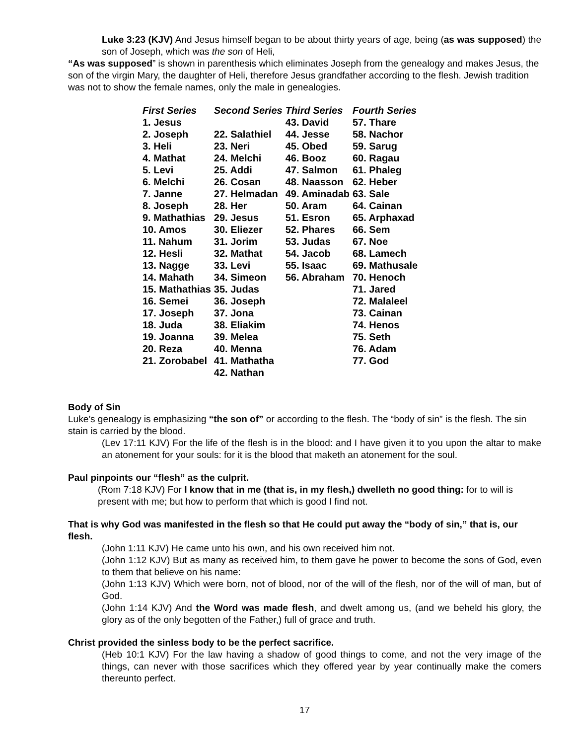Luke 3:23 (KJV) And Jesus himself began to be about thirty years of age, being (as was supposed) the son of Joseph, which was the son of Heli,
“As was supposed” is shown in parenthesis which eliminates Joseph from the genealogy and makes Jesus, the son of the virgin Mary, the daughter of Heli, therefore Jesus grandfather according to the flesh. Jewish tradition was not to show the female names, only the male in genealogies.
| First Series | Second Series | Third Series | Fourth Series |
| --- | --- | --- | --- |
| 1. Jesus | | 43. David | 57. Thare |
| 2. Joseph | 22. Salathiel | 44. Jesse | 58. Nachor |
| 3. Heli | 23. Neri | 45. Obed | 59. Sarug |
| 4. Mathat | 24. Melchi | 46. Booz | 60. Ragau |
| 5. Levi | 25. Addi | 47. Salmon | 61. Phaleg |
| 6. Melchi | 26. Cosan | 48. Naasson | 62. Heber |
| 7. Janne | 27. Helmadan | 49. Aminadab | 63. Sale |
| 8. Joseph | 28. Her | 50. Aram | 64. Cainan |
| 9. Mathathias | 29. Jesus | 51. Esron | 65. Arphaxad |
| 10. Amos | 30. Eliezer | 52. Phares | 66. Sem |
| 11. Nahum | 31. Jorim | 53. Judas | 67. Noe |
| 12. Hesli | 32. Mathat | 54. Jacob | 68. Lamech |
| 13. Nagge | 33. Levi | 55. Isaac | 69. Mathusale |
| 14. Mahath | 34. Simeon | 56. Abraham | 70. Henoch |
| 15. Mathathias | 35. Judas | | 71. Jared |
| 16. Semei | 36. Joseph | | 72. Malaleel |
| 17. Joseph | 37. Jona | | 73. Cainan |
| 18. Juda | 38. Eliakim | | 74. Henos |
| 19. Joanna | 39. Melea | | 75. Seth |
| 20. Reza | 40. Menna | | 76. Adam |
| 21. Zorobabel | 41. Mathatha | | 77. God |
| | 42. Nathan | | |
Body of Sin
Luke’s genealogy is emphasizing “the son of” or according to the flesh. The “body of sin” is the flesh. The sin stain is carried by the blood.
(Lev 17:11 KJV) For the life of the flesh is in the blood: and I have given it to you upon the altar to make an atonement for your souls: for it is the blood that maketh an atonement for the soul.
Paul pinpoints our “flesh” as the culprit.
(Rom 7:18 KJV) For I know that in me (that is, in my flesh,) dwelleth no good thing: for to will is present with me; but how to perform that which is good I find not.
That is why God was manifested in the flesh so that He could put away the “body of sin,” that is, our flesh.
(John 1:11 KJV) He came unto his own, and his own received him not.
(John 1:12 KJV) But as many as received him, to them gave he power to become the sons of God, even to them that believe on his name:
(John 1:13 KJV) Which were born, not of blood, nor of the will of the flesh, nor of the will of man, but of God.
(John 1:14 KJV) And the Word was made flesh, and dwelt among us, (and we beheld his glory, the glory as of the only begotten of the Father,) full of grace and truth.
Christ provided the sinless body to be the perfect sacrifice.
(Heb 10:1 KJV) For the law having a shadow of good things to come, and not the very image of the things, can never with those sacrifices which they offered year by year continually make the comers thereunto perfect.
17